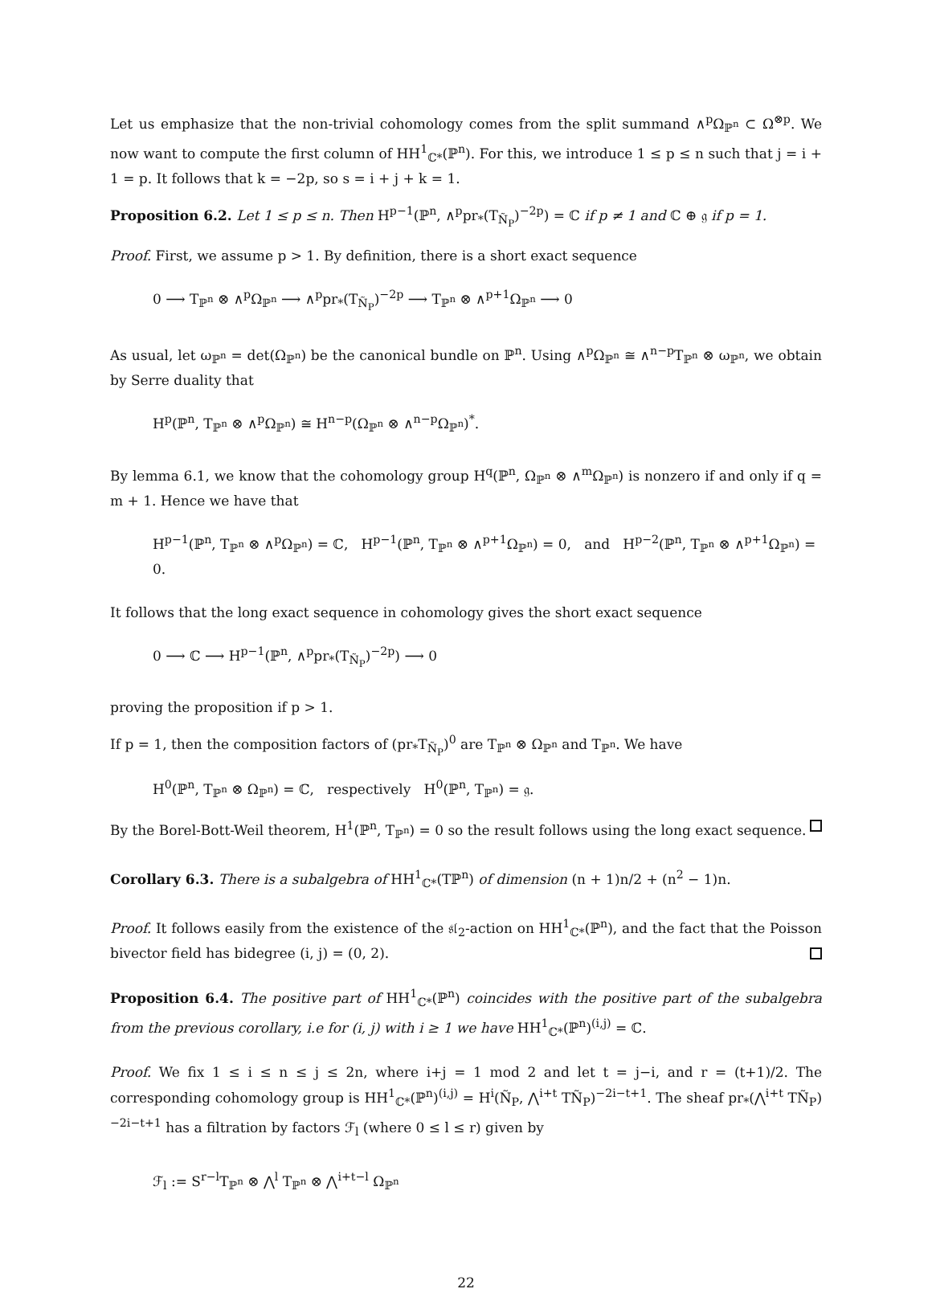Let us emphasize that the non-trivial cohomology comes from the split summand ∧<sup>p</sup>Ω<sub>ℙ<sup>n</sup></sub> ⊂ Ω<sup>⊗p</sup>. We now want to compute the first column of HH<sup>1</sup><sub>ℂ*</sub>(ℙ<sup>n</sup>). For this, we introduce 1 ≤ p ≤ n such that j = i + 1 = p. It follows that k = −2p, so s = i + j + k = 1.
Proposition 6.2. Let 1 ≤ p ≤ n. Then H<sup>p−1</sup>(ℙ<sup>n</sup>, ∧<sup>p</sup>pr<sub>*</sub>(T<sub>Ñ<sub>P</sub></sub>)<sup>−2p</sup>) = ℂ if p ≠ 1 and ℂ ⊕ 𝔤 if p = 1.
Proof. First, we assume p > 1. By definition, there is a short exact sequence
0 ⟶ T<sub>ℙ<sup>n</sup></sub> ⊗ ∧<sup>p</sup>Ω<sub>ℙ<sup>n</sup></sub> ⟶ ∧<sup>p</sup>pr<sub>*</sub>(T<sub>Ñ<sub>P</sub></sub>)<sup>−2p</sup> ⟶ T<sub>ℙ<sup>n</sup></sub> ⊗ ∧<sup>p+1</sup>Ω<sub>ℙ<sup>n</sup></sub> ⟶ 0
As usual, let ω<sub>ℙ<sup>n</sup></sub> = det(Ω<sub>ℙ<sup>n</sup></sub>) be the canonical bundle on ℙ<sup>n</sup>. Using ∧<sup>p</sup>Ω<sub>ℙ<sup>n</sup></sub> ≅ ∧<sup>n−p</sup>T<sub>ℙ<sup>n</sup></sub> ⊗ ω<sub>ℙ<sup>n</sup></sub>, we obtain by Serre duality that
H<sup>p</sup>(ℙ<sup>n</sup>, T<sub>ℙ<sup>n</sup></sub> ⊗ ∧<sup>p</sup>Ω<sub>ℙ<sup>n</sup></sub>) ≅ H<sup>n−p</sup>(Ω<sub>ℙ<sup>n</sup></sub> ⊗ ∧<sup>n−p</sup>Ω<sub>ℙ<sup>n</sup></sub>)<sup>*</sup>.
By lemma 6.1, we know that the cohomology group H<sup>q</sup>(ℙ<sup>n</sup>, Ω<sub>ℙ<sup>n</sup></sub> ⊗ ∧<sup>m</sup>Ω<sub>ℙ<sup>n</sup></sub>) is nonzero if and only if q = m + 1. Hence we have that
H<sup>p−1</sup>(ℙ<sup>n</sup>, T<sub>ℙ<sup>n</sup></sub> ⊗ ∧<sup>p</sup>Ω<sub>ℙ<sup>n</sup></sub>) = ℂ, H<sup>p−1</sup>(ℙ<sup>n</sup>, T<sub>ℙ<sup>n</sup></sub> ⊗ ∧<sup>p+1</sup>Ω<sub>ℙ<sup>n</sup></sub>) = 0, and H<sup>p−2</sup>(ℙ<sup>n</sup>, T<sub>ℙ<sup>n</sup></sub> ⊗ ∧<sup>p+1</sup>Ω<sub>ℙ<sup>n</sup></sub>) = 0.
It follows that the long exact sequence in cohomology gives the short exact sequence
0 ⟶ ℂ ⟶ H<sup>p−1</sup>(ℙ<sup>n</sup>, ∧<sup>p</sup>pr<sub>*</sub>(T<sub>Ñ<sub>P</sub></sub>)<sup>−2p</sup>) ⟶ 0
proving the proposition if p > 1.
If p = 1, then the composition factors of (pr<sub>*</sub>T<sub>Ñ<sub>P</sub></sub>)<sup>0</sup> are T<sub>ℙ<sup>n</sup></sub> ⊗ Ω<sub>ℙ<sup>n</sup></sub> and T<sub>ℙ<sup>n</sup></sub>. We have
H<sup>0</sup>(ℙ<sup>n</sup>, T<sub>ℙ<sup>n</sup></sub> ⊗ Ω<sub>ℙ<sup>n</sup></sub>) = ℂ, respectively H<sup>0</sup>(ℙ<sup>n</sup>, T<sub>ℙ<sup>n</sup></sub>) = 𝔤.
By the Borel-Bott-Weil theorem, H<sup>1</sup>(ℙ<sup>n</sup>, T<sub>ℙ<sup>n</sup></sub>) = 0 so the result follows using the long exact sequence.
Corollary 6.3. There is a subalgebra of HH<sup>1</sup><sub>ℂ*</sub>(Tℙ<sup>n</sup>) of dimension (n + 1)n/2 + (n<sup>2</sup> − 1)n.
Proof. It follows easily from the existence of the 𝔰𝔩<sub>2</sub>-action on HH<sup>1</sup><sub>ℂ*</sub>(ℙ<sup>n</sup>), and the fact that the Poisson bivector field has bidegree (i, j) = (0, 2).
Proposition 6.4. The positive part of HH<sup>1</sup><sub>ℂ*</sub>(ℙ<sup>n</sup>) coincides with the positive part of the subalgebra from the previous corollary, i.e for (i, j) with i ≥ 1 we have HH<sup>1</sup><sub>ℂ*</sub>(ℙ<sup>n</sup>)<sup>(i,j)</sup> = ℂ.
Proof. We fix 1 ≤ i ≤ n ≤ j ≤ 2n, where i+j = 1 mod 2 and let t = j−i, and r = (t+1)/2. The corresponding cohomology group is HH<sup>1</sup><sub>ℂ*</sub>(ℙ<sup>n</sup>)<sup>(i,j)</sup> = H<sup>i</sup>(Ñ<sub>P</sub>, ⋀<sup>i+t</sup> TÑ<sub>P</sub>)<sup>−2i−t+1</sup>. The sheaf pr<sub>*</sub>(⋀<sup>i+t</sup> TÑ<sub>P</sub>)<sup>−2i−t+1</sup> has a filtration by factors ℱ<sub>l</sub> (where 0 ≤ l ≤ r) given by
ℱ<sub>l</sub> := S<sup>r−l</sup>T<sub>ℙ<sup>n</sup></sub> ⊗ ⋀<sup>l</sup> T<sub>ℙ<sup>n</sup></sub> ⊗ ⋀<sup>i+t−l</sup> Ω<sub>ℙ<sup>n</sup></sub>
22